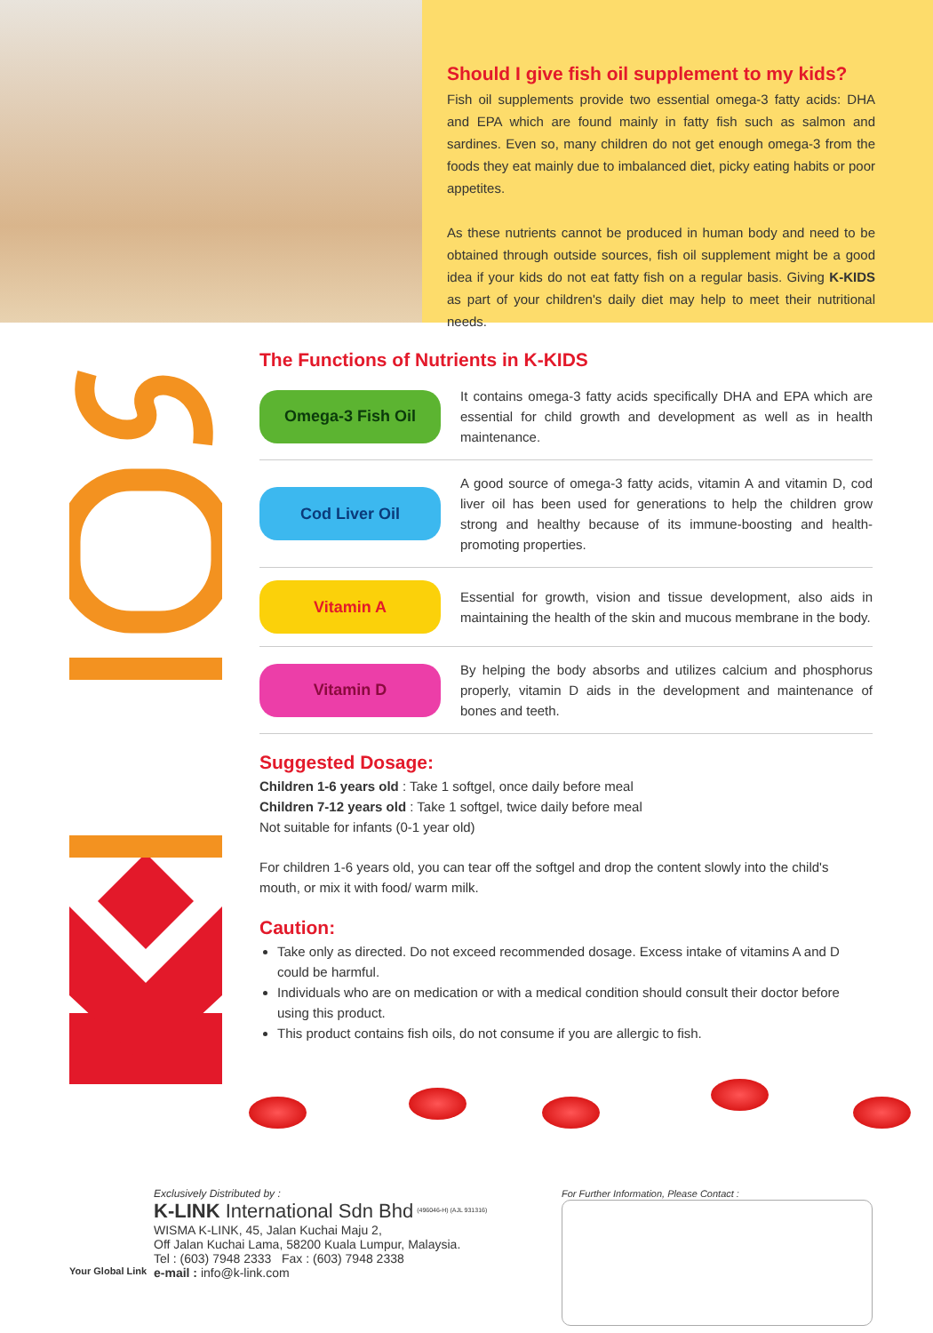Should I give fish oil supplement to my kids?
Fish oil supplements provide two essential omega-3 fatty acids: DHA and EPA which are found mainly in fatty fish such as salmon and sardines. Even so, many children do not get enough omega-3 from the foods they eat mainly due to imbalanced diet, picky eating habits or poor appetites.
As these nutrients cannot be produced in human body and need to be obtained through outside sources, fish oil supplement might be a good idea if your kids do not eat fatty fish on a regular basis. Giving K-KIDS as part of your children's daily diet may help to meet their nutritional needs.
The Functions of Nutrients in K-KIDS
Omega-3 Fish Oil
It contains omega-3 fatty acids specifically DHA and EPA which are essential for child growth and development as well as in health maintenance.
Cod Liver Oil
A good source of omega-3 fatty acids, vitamin A and vitamin D, cod liver oil has been used for generations to help the children grow strong and healthy because of its immune-boosting and health-promoting properties.
Vitamin A
Essential for growth, vision and tissue development, also aids in maintaining the health of the skin and mucous membrane in the body.
Vitamin D
By helping the body absorbs and utilizes calcium and phosphorus properly, vitamin D aids in the development and maintenance of bones and teeth.
Suggested Dosage:
Children 1-6 years old : Take 1 softgel, once daily before meal
Children 7-12 years old : Take 1 softgel, twice daily before meal
Not suitable for infants (0-1 year old)
For children 1-6 years old, you can tear off the softgel and drop the content slowly into the child's mouth, or mix it with food/ warm milk.
Caution:
Take only as directed. Do not exceed recommended dosage. Excess intake of vitamins A and D could be harmful.
Individuals who are on medication or with a medical condition should consult their doctor before using this product.
This product contains fish oils, do not consume if you are allergic to fish.
Your Global Link
Exclusively Distributed by :
K-LINK International Sdn Bhd <sup>(496046-H) (AJL 931316)</sup>
WISMA K-LINK, 45, Jalan Kuchai Maju 2,
Off Jalan Kuchai Lama, 58200 Kuala Lumpur, Malaysia.
Tel : (603) 7948 2333 Fax : (603) 7948 2338
e-mail : info@k-link.com
For Further Information, Please Contact :